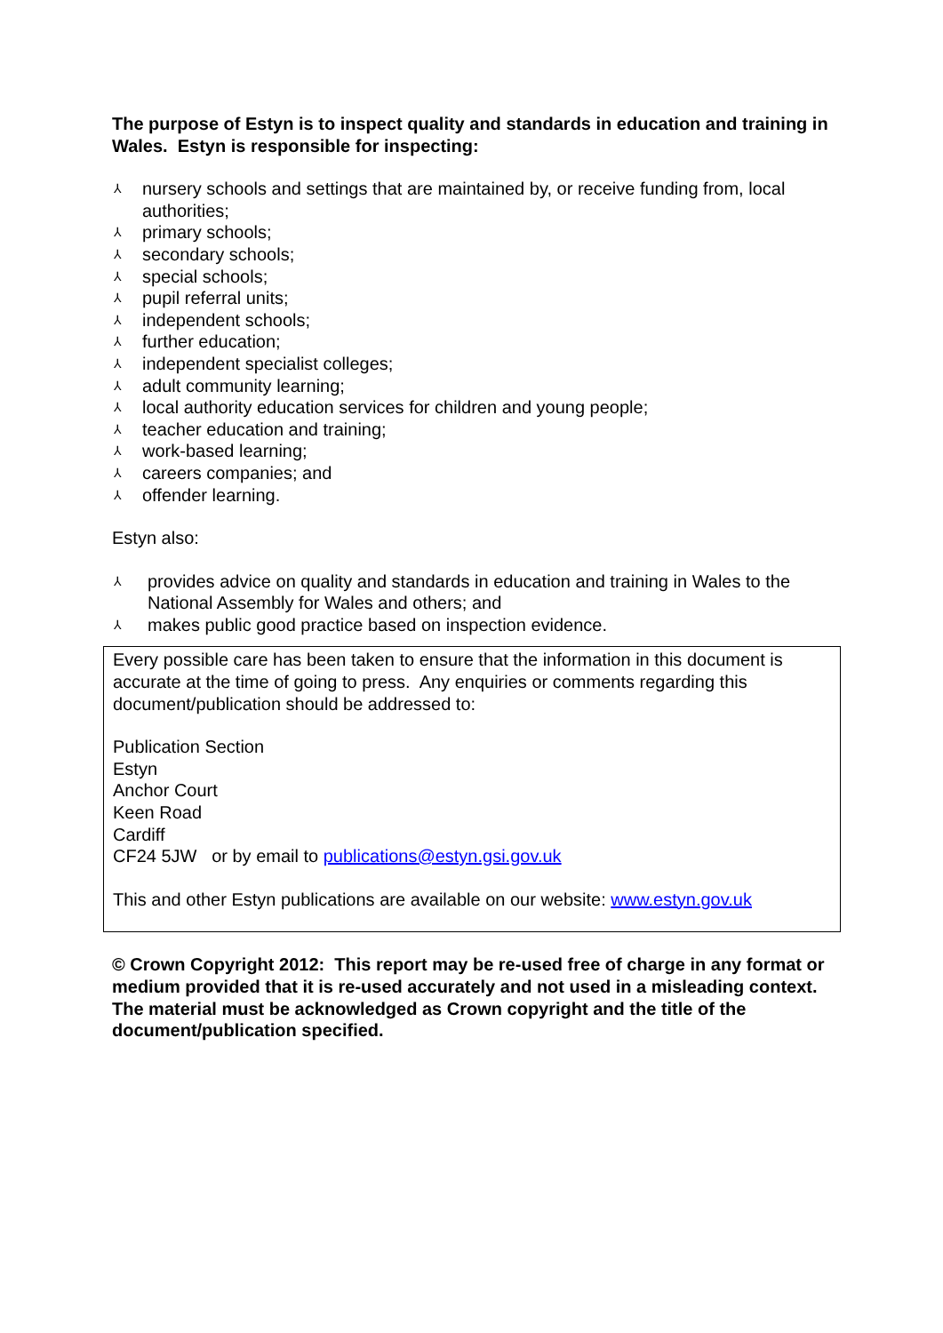The purpose of Estyn is to inspect quality and standards in education and training in Wales. Estyn is responsible for inspecting:
⅄ nursery schools and settings that are maintained by, or receive funding from, local authorities;
⅄ primary schools;
⅄ secondary schools;
⅄ special schools;
⅄ pupil referral units;
⅄ independent schools;
⅄ further education;
⅄ independent specialist colleges;
⅄ adult community learning;
⅄ local authority education services for children and young people;
⅄ teacher education and training;
⅄ work-based learning;
⅄ careers companies; and
⅄ offender learning.
Estyn also:
⅄ provides advice on quality and standards in education and training in Wales to the National Assembly for Wales and others; and
⅄ makes public good practice based on inspection evidence.
Every possible care has been taken to ensure that the information in this document is accurate at the time of going to press. Any enquiries or comments regarding this document/publication should be addressed to:
Publication Section
Estyn
Anchor Court
Keen Road
Cardiff
CF24 5JW or by email to publications@estyn.gsi.gov.uk
This and other Estyn publications are available on our website: www.estyn.gov.uk
© Crown Copyright 2012: This report may be re-used free of charge in any format or medium provided that it is re-used accurately and not used in a misleading context. The material must be acknowledged as Crown copyright and the title of the document/publication specified.